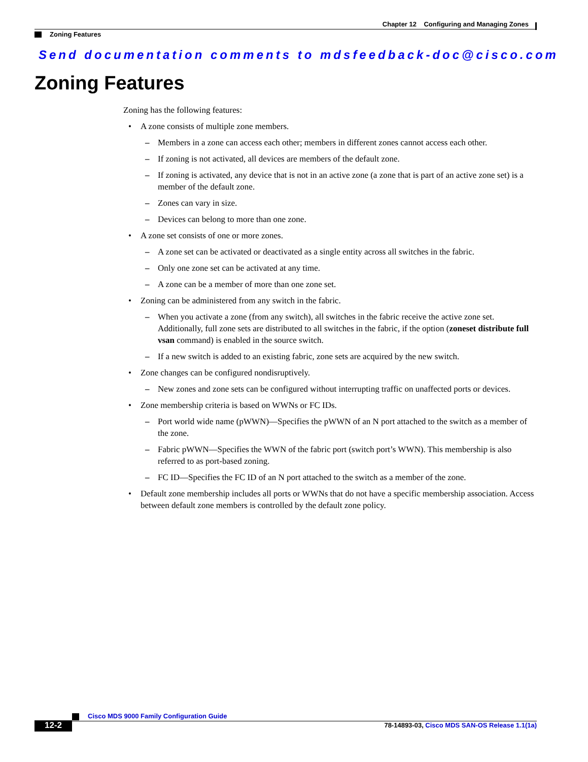Chapter 12 Configuring and Managing Zones
Zoning Features
Send documentation comments to mdsfeedback-doc@cisco.com
Zoning Features
Zoning has the following features:
A zone consists of multiple zone members.
– Members in a zone can access each other; members in different zones cannot access each other.
– If zoning is not activated, all devices are members of the default zone.
– If zoning is activated, any device that is not in an active zone (a zone that is part of an active zone set) is a member of the default zone.
– Zones can vary in size.
– Devices can belong to more than one zone.
A zone set consists of one or more zones.
– A zone set can be activated or deactivated as a single entity across all switches in the fabric.
– Only one zone set can be activated at any time.
– A zone can be a member of more than one zone set.
Zoning can be administered from any switch in the fabric.
– When you activate a zone (from any switch), all switches in the fabric receive the active zone set. Additionally, full zone sets are distributed to all switches in the fabric, if the option (zoneset distribute full vsan command) is enabled in the source switch.
– If a new switch is added to an existing fabric, zone sets are acquired by the new switch.
Zone changes can be configured nondisruptively.
– New zones and zone sets can be configured without interrupting traffic on unaffected ports or devices.
Zone membership criteria is based on WWNs or FC IDs.
– Port world wide name (pWWN)—Specifies the pWWN of an N port attached to the switch as a member of the zone.
– Fabric pWWN—Specifies the WWN of the fabric port (switch port’s WWN). This membership is also referred to as port-based zoning.
– FC ID—Specifies the FC ID of an N port attached to the switch as a member of the zone.
Default zone membership includes all ports or WWNs that do not have a specific membership association. Access between default zone members is controlled by the default zone policy.
Cisco MDS 9000 Family Configuration Guide
12-2
78-14893-03, Cisco MDS SAN-OS Release 1.1(1a)